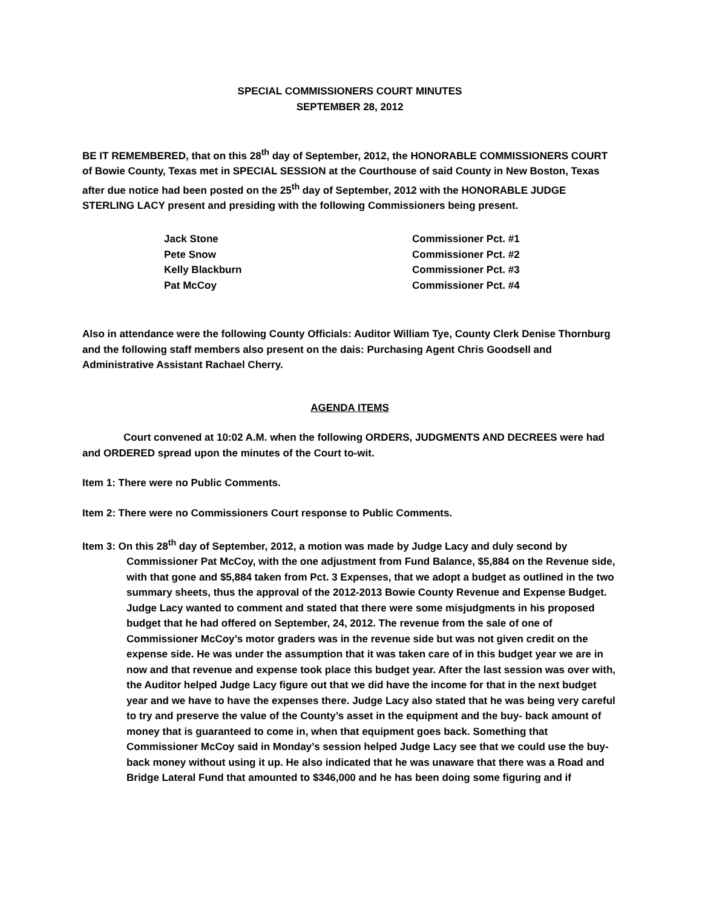SPECIAL COMMISSIONERS COURT MINUTES
SEPTEMBER 28, 2012
BE IT REMEMBERED, that on this 28<sup>th</sup> day of September, 2012, the HONORABLE COMMISSIONERS COURT of Bowie County, Texas met in SPECIAL SESSION at the Courthouse of said County in New Boston, Texas after due notice had been posted on the 25<sup>th</sup> day of September, 2012 with the HONORABLE JUDGE STERLING LACY present and presiding with the following Commissioners being present.
| Jack Stone | Commissioner Pct. #1 |
| Pete Snow | Commissioner Pct. #2 |
| Kelly Blackburn | Commissioner Pct. #3 |
| Pat McCoy | Commissioner Pct. #4 |
Also in attendance were the following County Officials: Auditor William Tye, County Clerk Denise Thornburg and the following staff members also present on the dais: Purchasing Agent Chris Goodsell and Administrative Assistant Rachael Cherry.
AGENDA ITEMS
Court convened at 10:02 A.M. when the following ORDERS, JUDGMENTS AND DECREES were had and ORDERED spread upon the minutes of the Court to-wit.
Item 1: There were no Public Comments.
Item 2: There were no Commissioners Court response to Public Comments.
Item 3: On this 28<sup>th</sup> day of September, 2012, a motion was made by Judge Lacy and duly second by Commissioner Pat McCoy, with the one adjustment from Fund Balance, $5,884 on the Revenue side, with that gone and $5,884 taken from Pct. 3 Expenses, that we adopt a budget as outlined in the two summary sheets, thus the approval of the 2012-2013 Bowie County Revenue and Expense Budget. Judge Lacy wanted to comment and stated that there were some misjudgments in his proposed budget that he had offered on September, 24, 2012. The revenue from the sale of one of Commissioner McCoy’s motor graders was in the revenue side but was not given credit on the expense side. He was under the assumption that it was taken care of in this budget year we are in now and that revenue and expense took place this budget year. After the last session was over with, the Auditor helped Judge Lacy figure out that we did have the income for that in the next budget year and we have to have the expenses there. Judge Lacy also stated that he was being very careful to try and preserve the value of the County’s asset in the equipment and the buy- back amount of money that is guaranteed to come in, when that equipment goes back. Something that Commissioner McCoy said in Monday’s session helped Judge Lacy see that we could use the buy-back money without using it up. He also indicated that he was unaware that there was a Road and Bridge Lateral Fund that amounted to $346,000 and he has been doing some figuring and if